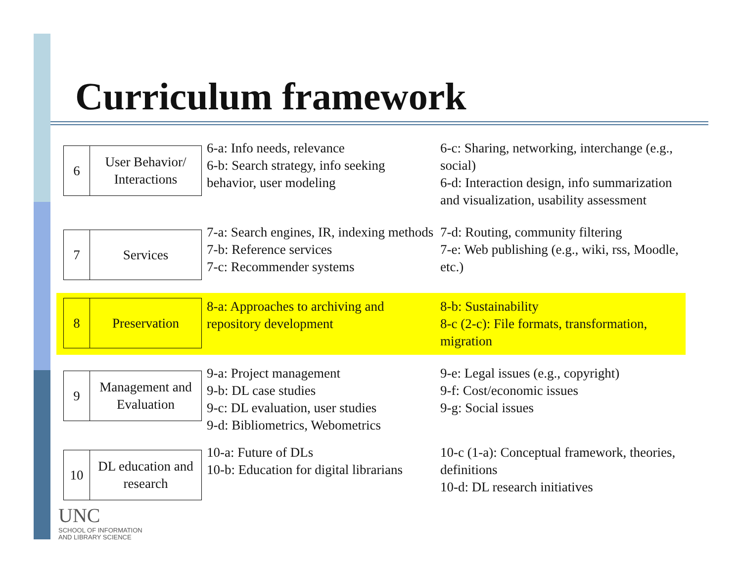Curriculum framework
6
User Behavior/
Interactions
6-a: Info needs, relevance
6-b: Search strategy, info seeking behavior, user modeling
6-c: Sharing, networking, interchange (e.g., social)
6-d: Interaction design, info summarization and visualization, usability assessment
7
Services
7-a: Search engines, IR, indexing methods
7-b: Reference services
7-c: Recommender systems
7-d: Routing, community filtering
7-e: Web publishing (e.g., wiki, rss, Moodle, etc.)
8
Preservation
8-a: Approaches to archiving and repository development
8-b: Sustainability
8-c (2-c): File formats, transformation, migration
9
Management and Evaluation
9-a: Project management
9-b: DL case studies
9-c: DL evaluation, user studies
9-d: Bibliometrics, Webometrics
9-e: Legal issues (e.g., copyright)
9-f: Cost/economic issues
9-g: Social issues
10
DL education and research
10-a: Future of DLs
10-b: Education for digital librarians
10-c (1-a): Conceptual framework, theories, definitions
10-d: DL research initiatives
UNC
SCHOOL OF INFORMATION
AND LIBRARY SCIENCE